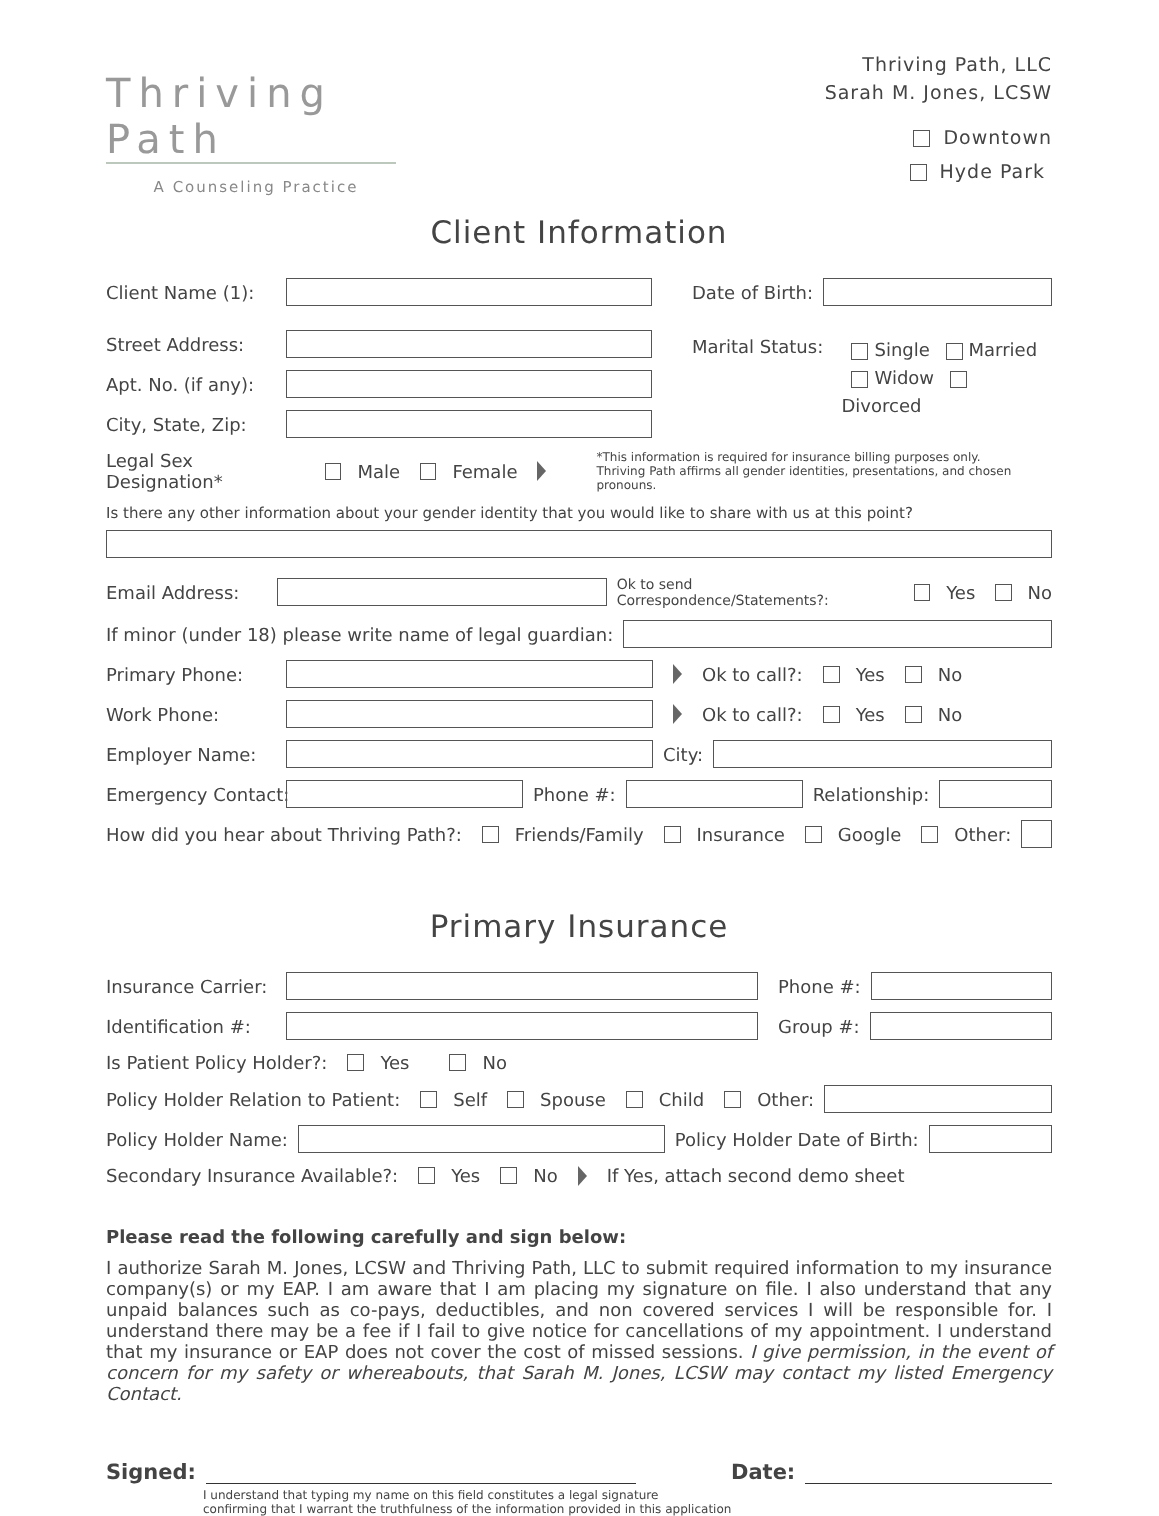Thriving Path
A Counseling Practice
Thriving Path, LLC
Sarah M. Jones, LCSW
Downtown
Hyde Park
Client Information
Client Name (1):
Street Address:
Apt. No. (if any):
City, State, Zip:
Date of Birth:
Marital Status:
Single Married
Widow Divorced
Legal Sex Designation* Male Female *This information is required for insurance billing purposes only.
Thriving Path affirms all gender identities, presentations, and chosen pronouns.
Is there any other information about your gender identity that you would like to share with us at this point?
Email Address:
Ok to send Correspondence/Statements?: Yes No
If minor (under 18) please write name of legal guardian:
Primary Phone:
Ok to call?: Yes No
Work Phone:
Ok to call?: Yes No
Employer Name: City:
Emergency Contact: Phone #: Relationship:
How did you hear about Thriving Path?: Friends/Family Insurance Google Other:
Primary Insurance
Insurance Carrier: Phone #:
Identification #: Group #:
Is Patient Policy Holder?: Yes No
Policy Holder Relation to Patient: Self Spouse Child Other:
Policy Holder Name: Policy Holder Date of Birth:
Secondary Insurance Available?: Yes No If Yes, attach second demo sheet
Please read the following carefully and sign below:
I authorize Sarah M. Jones, LCSW and Thriving Path, LLC to submit required information to my insurance company(s) or my EAP. I am aware that I am placing my signature on file. I also understand that any unpaid balances such as co-pays, deductibles, and non covered services I will be responsible for. I understand there may be a fee if I fail to give notice for cancellations of my appointment. I understand that my insurance or EAP does not cover the cost of missed sessions. I give permission, in the event of concern for my safety or whereabouts, that Sarah M. Jones, LCSW may contact my listed Emergency Contact.
Signed: Date:
I understand that typing my name on this field constitutes a legal signature
confirming that I warrant the truthfulness of the information provided in this application